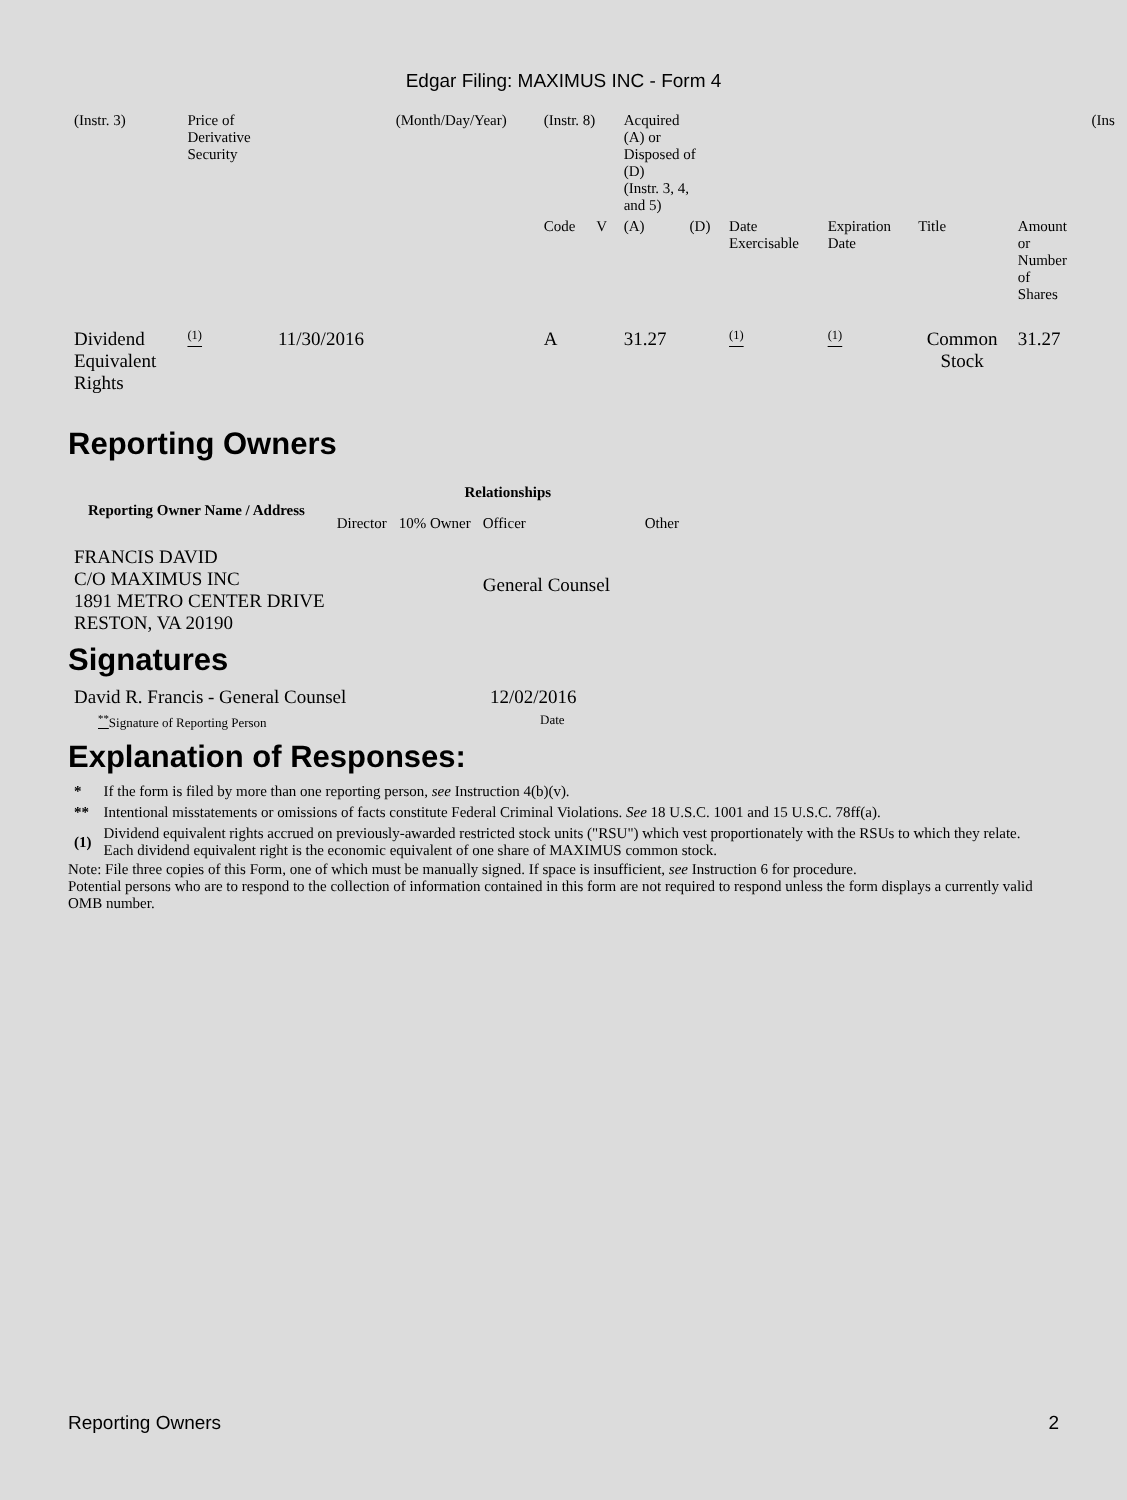Edgar Filing: MAXIMUS INC - Form 4
| (Instr. 3) | Price of Derivative Security | | (Month/Day/Year) | (Instr. 8) | | Acquired (A) or Disposed of (D) (Instr. 3, 4, and 5) | | | | | | (Ins |
| | | | | Code | V | (A) | (D) | Date Exercisable | Expiration Date | Title | Amount or Number of Shares | |
| Dividend Equivalent Rights | <sup>(1)</sup> | 11/30/2016 | | A | | 31.27 | | <sup>(1)</sup> | <sup>(1)</sup> | Common Stock | 31.27 | |
Reporting Owners
| Reporting Owner Name / Address | Relationships | | | |
| --- | --- | --- | --- | --- |
| | Director | 10% Owner | Officer | Other |
| FRANCIS DAVID C/O MAXIMUS INC 1891 METRO CENTER DRIVE RESTON, VA 20190 | | | General Counsel | |
Signatures
| David R. Francis - General Counsel | 12/02/2016 |
| <sup>**</sup> Signature of Reporting Person | Date |
Explanation of Responses:
| * | If the form is filed by more than one reporting person, see Instruction 4(b)(v). |
| ** | Intentional misstatements or omissions of facts constitute Federal Criminal Violations. See 18 U.S.C. 1001 and 15 U.S.C. 78ff(a). |
| (1) | Dividend equivalent rights accrued on previously-awarded restricted stock units ("RSU") which vest proportionately with the RSUs to which they relate. Each dividend equivalent right is the economic equivalent of one share of MAXIMUS common stock. |
Note: File three copies of this Form, one of which must be manually signed. If space is insufficient, see Instruction 6 for procedure.
Potential persons who are to respond to the collection of information contained in this form are not required to respond unless the form displays a currently valid OMB number.
Reporting Owners 2